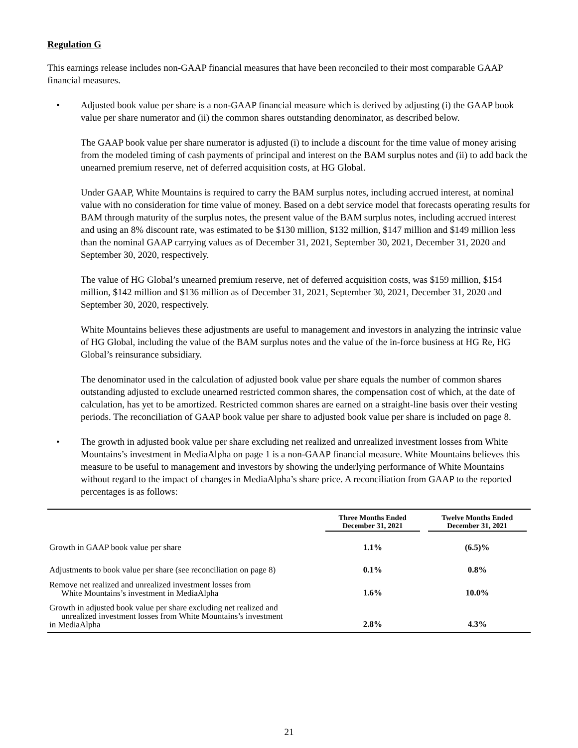Regulation G
This earnings release includes non-GAAP financial measures that have been reconciled to their most comparable GAAP financial measures.
• Adjusted book value per share is a non-GAAP financial measure which is derived by adjusting (i) the GAAP book value per share numerator and (ii) the common shares outstanding denominator, as described below.
The GAAP book value per share numerator is adjusted (i) to include a discount for the time value of money arising from the modeled timing of cash payments of principal and interest on the BAM surplus notes and (ii) to add back the unearned premium reserve, net of deferred acquisition costs, at HG Global.
Under GAAP, White Mountains is required to carry the BAM surplus notes, including accrued interest, at nominal value with no consideration for time value of money. Based on a debt service model that forecasts operating results for BAM through maturity of the surplus notes, the present value of the BAM surplus notes, including accrued interest and using an 8% discount rate, was estimated to be $130 million, $132 million, $147 million and $149 million less than the nominal GAAP carrying values as of December 31, 2021, September 30, 2021, December 31, 2020 and September 30, 2020, respectively.
The value of HG Global’s unearned premium reserve, net of deferred acquisition costs, was $159 million, $154 million, $142 million and $136 million as of December 31, 2021, September 30, 2021, December 31, 2020 and September 30, 2020, respectively.
White Mountains believes these adjustments are useful to management and investors in analyzing the intrinsic value of HG Global, including the value of the BAM surplus notes and the value of the in-force business at HG Re, HG Global’s reinsurance subsidiary.
The denominator used in the calculation of adjusted book value per share equals the number of common shares outstanding adjusted to exclude unearned restricted common shares, the compensation cost of which, at the date of calculation, has yet to be amortized. Restricted common shares are earned on a straight-line basis over their vesting periods. The reconciliation of GAAP book value per share to adjusted book value per share is included on page 8.
• The growth in adjusted book value per share excluding net realized and unrealized investment losses from White Mountains’s investment in MediaAlpha on page 1 is a non-GAAP financial measure. White Mountains believes this measure to be useful to management and investors by showing the underlying performance of White Mountains without regard to the impact of changes in MediaAlpha’s share price. A reconciliation from GAAP to the reported percentages is as follows:
| | Three Months Ended December 31, 2021 | Twelve Months Ended December 31, 2021 |
| --- | --- | --- |
| Growth in GAAP book value per share | 1.1% | (6.5)% |
| Adjustments to book value per share (see reconciliation on page 8) | 0.1% | 0.8% |
| Remove net realized and unrealized investment losses from White Mountains’s investment in MediaAlpha | 1.6% | 10.0% |
| Growth in adjusted book value per share excluding net realized and unrealized investment losses from White Mountains’s investment in MediaAlpha | 2.8% | 4.3% |
21